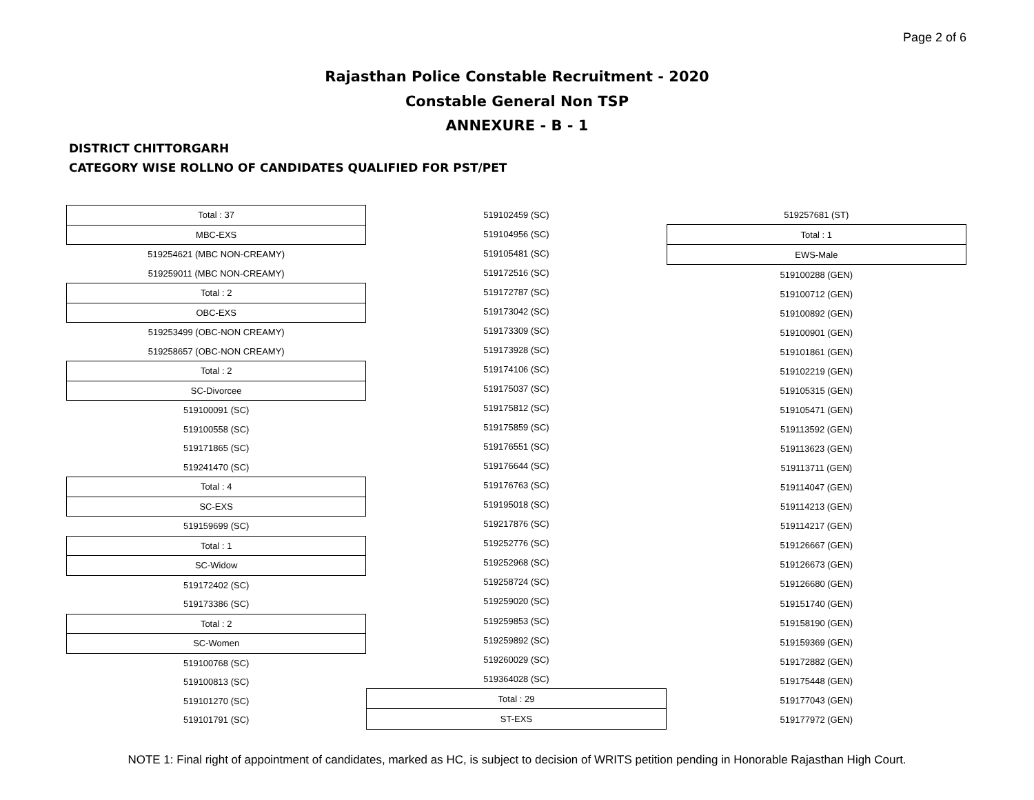Page 2 of 6
Rajasthan Police Constable Recruitment - 2020
Constable General Non TSP
ANNEXURE - B - 1
DISTRICT CHITTORGARH
CATEGORY WISE ROLLNO OF CANDIDATES QUALIFIED FOR PST/PET
| Total : 37 |
| MBC-EXS |
| 519254621 (MBC NON-CREAMY) |
| 519259011 (MBC NON-CREAMY) |
| Total : 2 |
| OBC-EXS |
| 519253499 (OBC-NON CREAMY) |
| 519258657 (OBC-NON CREAMY) |
| Total : 2 |
| SC-Divorcee |
| 519100091 (SC) |
| 519100558 (SC) |
| 519171865 (SC) |
| 519241470 (SC) |
| Total : 4 |
| SC-EXS |
| 519159699 (SC) |
| Total : 1 |
| SC-Widow |
| 519172402 (SC) |
| 519173386 (SC) |
| Total : 2 |
| SC-Women |
| 519100768 (SC) |
| 519100813 (SC) |
| 519101270 (SC) |
| 519101791 (SC) |
| 519102459 (SC) |
| 519104956 (SC) |
| 519105481 (SC) |
| 519172516 (SC) |
| 519172787 (SC) |
| 519173042 (SC) |
| 519173309 (SC) |
| 519173928 (SC) |
| 519174106 (SC) |
| 519175037 (SC) |
| 519175812 (SC) |
| 519175859 (SC) |
| 519176551 (SC) |
| 519176644 (SC) |
| 519176763 (SC) |
| 519195018 (SC) |
| 519217876 (SC) |
| 519252776 (SC) |
| 519252968 (SC) |
| 519258724 (SC) |
| 519259020 (SC) |
| 519259853 (SC) |
| 519259892 (SC) |
| 519260029 (SC) |
| 519364028 (SC) |
| Total : 29 |
| ST-EXS |
| 519257681 (ST) |
| Total : 1 |
| EWS-Male |
| 519100288 (GEN) |
| 519100712 (GEN) |
| 519100892 (GEN) |
| 519100901 (GEN) |
| 519101861 (GEN) |
| 519102219 (GEN) |
| 519105315 (GEN) |
| 519105471 (GEN) |
| 519113592 (GEN) |
| 519113623 (GEN) |
| 519113711 (GEN) |
| 519114047 (GEN) |
| 519114213 (GEN) |
| 519114217 (GEN) |
| 519126667 (GEN) |
| 519126673 (GEN) |
| 519126680 (GEN) |
| 519151740 (GEN) |
| 519158190 (GEN) |
| 519159369 (GEN) |
| 519172882 (GEN) |
| 519175448 (GEN) |
| 519177043 (GEN) |
| 519177972 (GEN) |
NOTE 1: Final right of appointment of candidates, marked as HC, is subject to decision of WRITS petition pending in Honorable Rajasthan High Court.